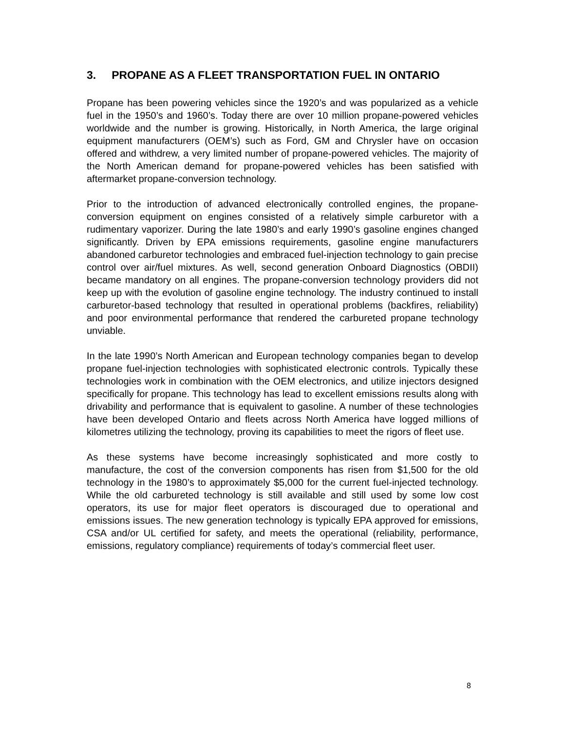3. PROPANE AS A FLEET TRANSPORTATION FUEL IN ONTARIO
Propane has been powering vehicles since the 1920’s and was popularized as a vehicle fuel in the 1950’s and 1960’s. Today there are over 10 million propane-powered vehicles worldwide and the number is growing. Historically, in North America, the large original equipment manufacturers (OEM’s) such as Ford, GM and Chrysler have on occasion offered and withdrew, a very limited number of propane-powered vehicles. The majority of the North American demand for propane-powered vehicles has been satisfied with aftermarket propane-conversion technology.
Prior to the introduction of advanced electronically controlled engines, the propane-conversion equipment on engines consisted of a relatively simple carburetor with a rudimentary vaporizer. During the late 1980’s and early 1990’s gasoline engines changed significantly. Driven by EPA emissions requirements, gasoline engine manufacturers abandoned carburetor technologies and embraced fuel-injection technology to gain precise control over air/fuel mixtures. As well, second generation Onboard Diagnostics (OBDII) became mandatory on all engines. The propane-conversion technology providers did not keep up with the evolution of gasoline engine technology. The industry continued to install carburetor-based technology that resulted in operational problems (backfires, reliability) and poor environmental performance that rendered the carbureted propane technology unviable.
In the late 1990’s North American and European technology companies began to develop propane fuel-injection technologies with sophisticated electronic controls. Typically these technologies work in combination with the OEM electronics, and utilize injectors designed specifically for propane. This technology has lead to excellent emissions results along with drivability and performance that is equivalent to gasoline. A number of these technologies have been developed Ontario and fleets across North America have logged millions of kilometres utilizing the technology, proving its capabilities to meet the rigors of fleet use.
As these systems have become increasingly sophisticated and more costly to manufacture, the cost of the conversion components has risen from $1,500 for the old technology in the 1980’s to approximately $5,000 for the current fuel-injected technology. While the old carbureted technology is still available and still used by some low cost operators, its use for major fleet operators is discouraged due to operational and emissions issues. The new generation technology is typically EPA approved for emissions, CSA and/or UL certified for safety, and meets the operational (reliability, performance, emissions, regulatory compliance) requirements of today’s commercial fleet user.
8